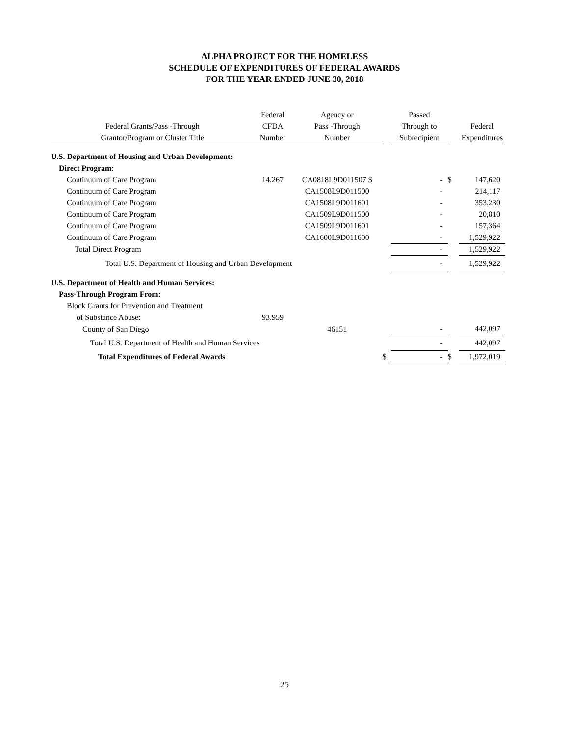ALPHA PROJECT FOR THE HOMELESS
SCHEDULE OF EXPENDITURES OF FEDERAL AWARDS
FOR THE YEAR ENDED JUNE 30, 2018
| | Federal | Agency or | | Passed | | |
| --- | --- | --- | --- | --- | --- | --- |
| Federal Grants/Pass -Through | CFDA | Pass -Through | | Through to | | Federal |
| Grantor/Program or Cluster Title | Number | Number | | Subrecipient | | Expenditures |
| U.S. Department of Housing and Urban Development: | | | | | | |
| Direct Program: | | | | | | |
| Continuum of Care Program | 14.267 | CA0818L9D011507 $ | | - | $ | 147,620 |
| Continuum of Care Program | | CA1508L9D011500 | | - | | 214,117 |
| Continuum of Care Program | | CA1508L9D011601 | | - | | 353,230 |
| Continuum of Care Program | | CA1509L9D011500 | | - | | 20,810 |
| Continuum of Care Program | | CA1509L9D011601 | | - | | 157,364 |
| Continuum of Care Program | | CA1600L9D011600 | | - | | 1,529,922 |
| Total Direct Program | | | | - | | 1,529,922 |
| Total U.S. Department of Housing and Urban Development | | | | - | | 1,529,922 |
| U.S. Department of Health and Human Services: | | | | | | |
| Pass-Through Program From: | | | | | | |
| Block Grants for Prevention and Treatment | | | | | | |
| of Substance Abuse: | 93.959 | | | | | |
| County of San Diego | | 46151 | | - | | 442,097 |
| Total U.S. Department of Health and Human Services | | | | - | | 442,097 |
| Total Expenditures of Federal Awards | | | $ | - | $ | 1,972,019 |
25